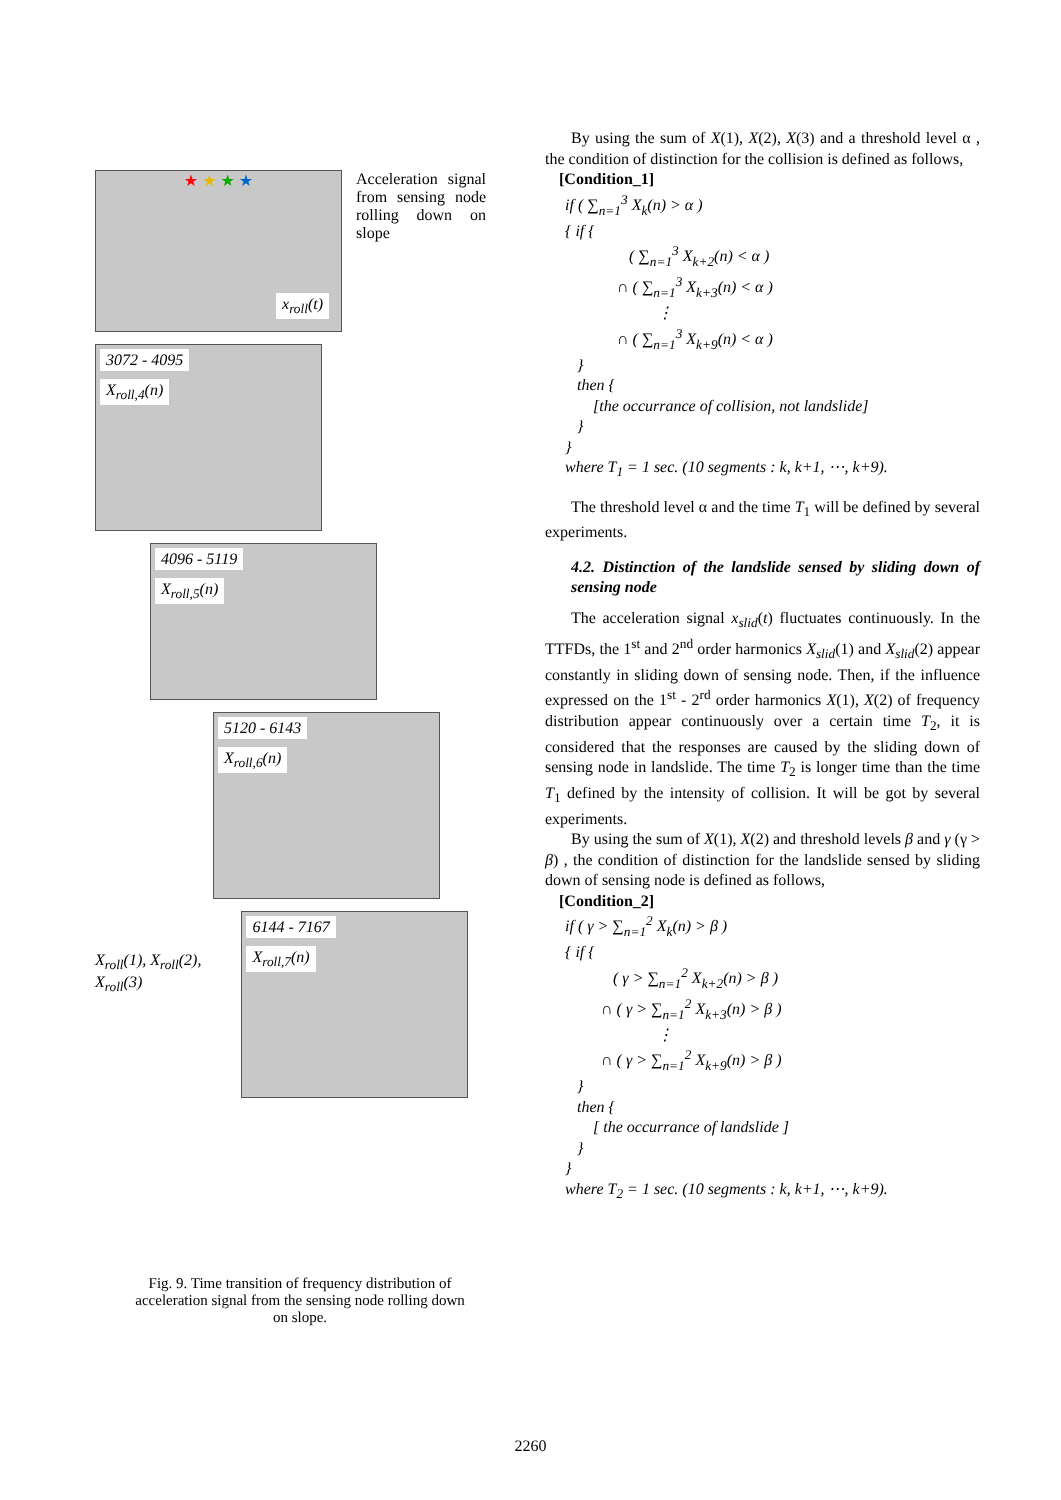★ ★ ★ ★
x<sub>roll</sub>(t)
Acceleration signal from sensing node rolling down on slope
3072 - 4095
X<sub>roll,4</sub>(n)
4096 - 5119
X<sub>roll,5</sub>(n)
5120 - 6143
X<sub>roll,6</sub>(n)
X<sub>roll</sub>(1), X<sub>roll</sub>(2),
X<sub>roll</sub>(3)
6144 - 7167
X<sub>roll,7</sub>(n)
Fig. 9. Time transition of frequency distribution of acceleration signal from the sensing node rolling down on slope.
By using the sum of X(1), X(2), X(3) and a threshold level α , the condition of distinction for the collision is defined as follows,
[Condition_1]
if ( ∑<sub>n=1</sub><sup>3</sup> X<sub>k</sub>(n) > α )
{ if {
( ∑<sub>n=1</sub><sup>3</sup> X<sub>k+2</sub>(n) < α )
∩ ( ∑<sub>n=1</sub><sup>3</sup> X<sub>k+3</sub>(n) < α )
⋮
∩ ( ∑<sub>n=1</sub><sup>3</sup> X<sub>k+9</sub>(n) < α )
}
then {
[the occurrance of collision, not landslide]
}
}
where T<sub>1</sub> = 1 sec. (10 segments : k, k+1, ⋯, k+9).
The threshold level α and the time T<sub>1</sub> will be defined by several experiments.
4.2. Distinction of the landslide sensed by sliding down of sensing node
The acceleration signal x<sub>slid</sub>(t) fluctuates continuously. In the TTFDs, the 1<sup>st</sup> and 2<sup>nd</sup> order harmonics X<sub>slid</sub>(1) and X<sub>slid</sub>(2) appear constantly in sliding down of sensing node. Then, if the influence expressed on the 1<sup>st</sup> - 2<sup>rd</sup> order harmonics X(1), X(2) of frequency distribution appear continuously over a certain time T<sub>2</sub>, it is considered that the responses are caused by the sliding down of sensing node in landslide. The time T<sub>2</sub> is longer time than the time T<sub>1</sub> defined by the intensity of collision. It will be got by several experiments.
By using the sum of X(1), X(2) and threshold levels β and γ (γ > β) , the condition of distinction for the landslide sensed by sliding down of sensing node is defined as follows,
[Condition_2]
if ( γ > ∑<sub>n=1</sub><sup>2</sup> X<sub>k</sub>(n) > β )
{ if {
( γ > ∑<sub>n=1</sub><sup>2</sup> X<sub>k+2</sub>(n) > β )
∩ ( γ > ∑<sub>n=1</sub><sup>2</sup> X<sub>k+3</sub>(n) > β )
⋮
∩ ( γ > ∑<sub>n=1</sub><sup>2</sup> X<sub>k+9</sub>(n) > β )
}
then {
[ the occurrance of landslide ]
}
}
where T<sub>2</sub> = 1 sec. (10 segments : k, k+1, ⋯, k+9).
2260